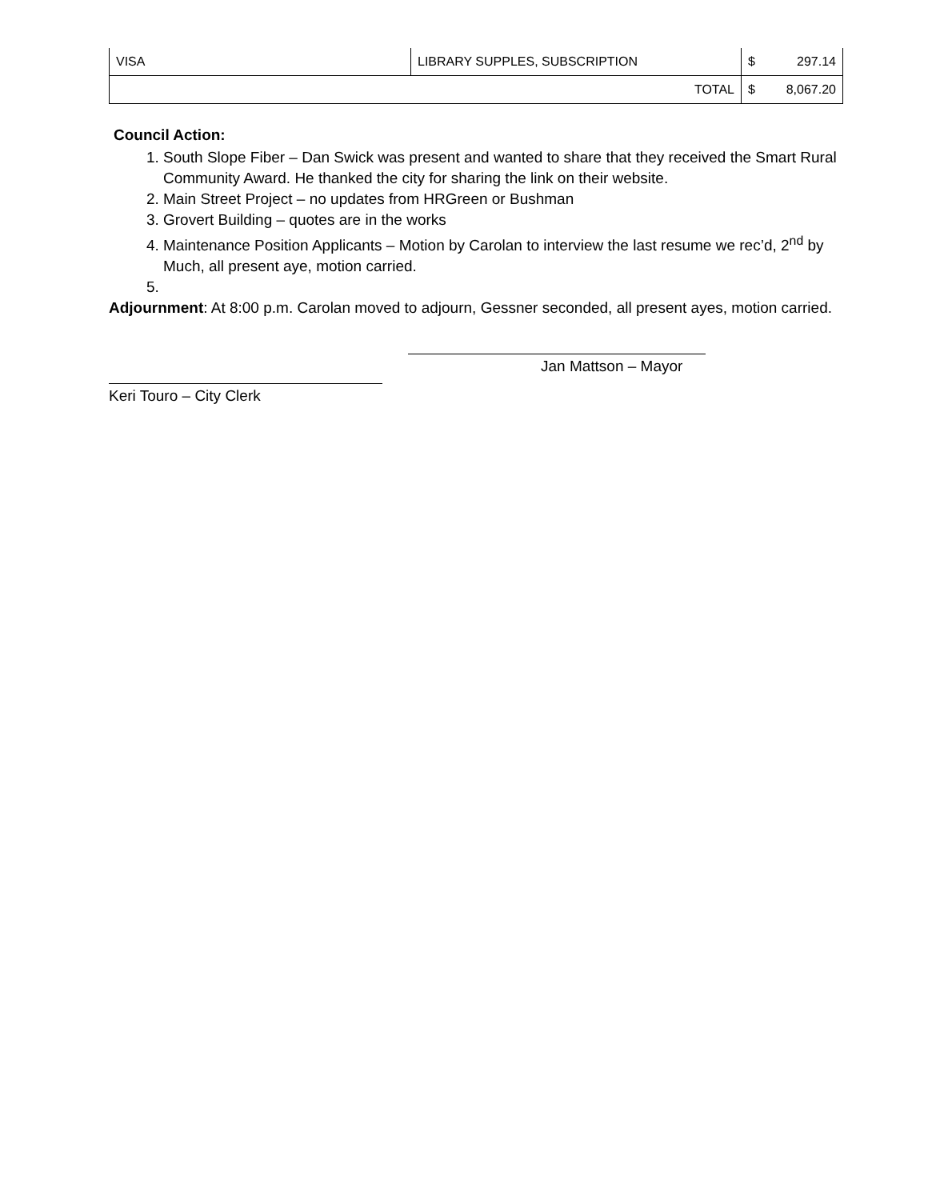| VISA | LIBRARY SUPPLES, SUBSCRIPTION | $ 297.14 |
| | TOTAL | $ 8,067.20 |
Council Action:
1. South Slope Fiber – Dan Swick was present and wanted to share that they received the Smart Rural Community Award. He thanked the city for sharing the link on their website.
2. Main Street Project – no updates from HRGreen or Bushman
3. Grovert Building – quotes are in the works
4. Maintenance Position Applicants – Motion by Carolan to interview the last resume we rec’d, 2<sup>nd</sup> by Much, all present aye, motion carried.
Adjournment: At 8:00 p.m. Carolan moved to adjourn, Gessner seconded, all present ayes, motion carried.
Jan Mattson – Mayor
Keri Touro – City Clerk